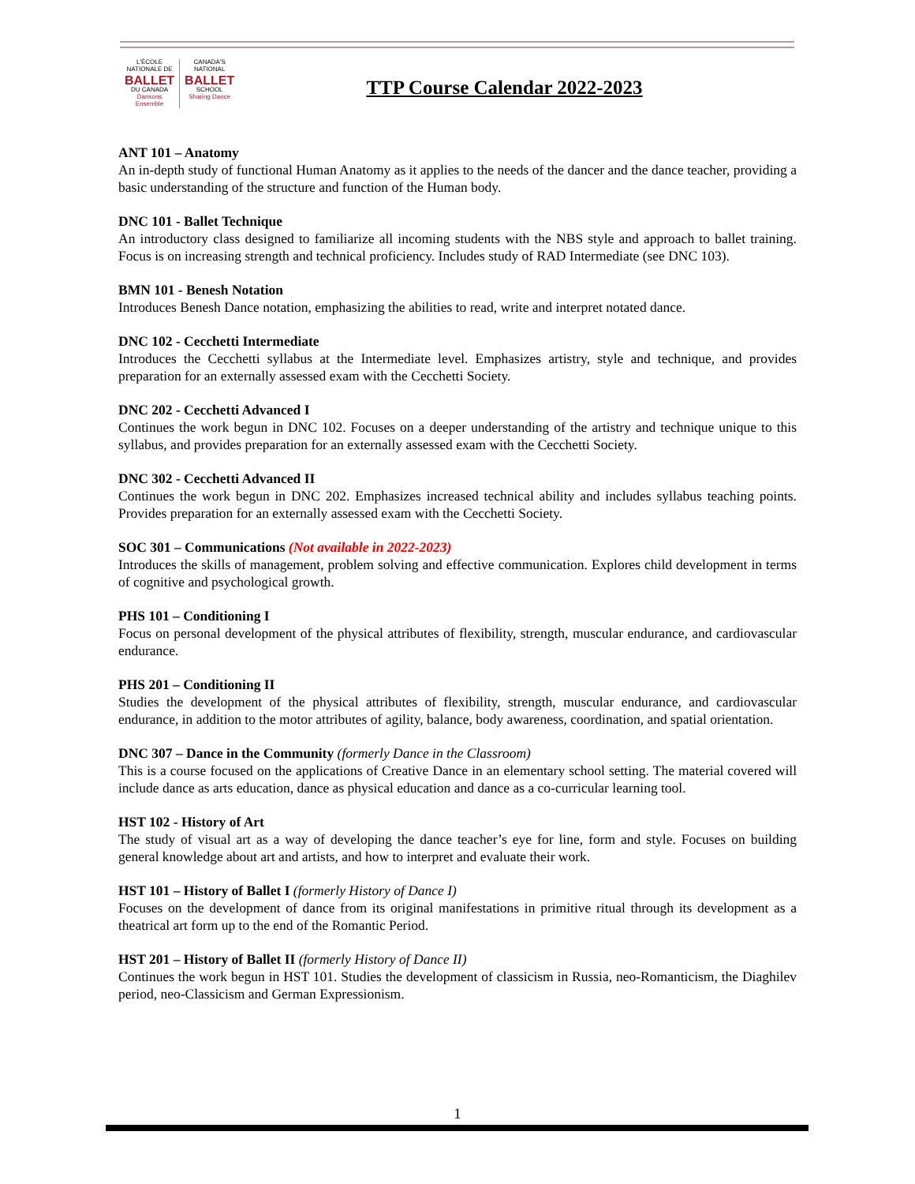L'ÉCOLE
NATIONALE DE
BALLET
DU CANADA
Dansons Ensemble
CANADA'S
NATIONAL
BALLET
SCHOOL
Sharing Dance
TTP Course Calendar 2022-2023
ANT 101 – Anatomy
An in-depth study of functional Human Anatomy as it applies to the needs of the dancer and the dance teacher, providing a basic understanding of the structure and function of the Human body.
DNC 101 - Ballet Technique
An introductory class designed to familiarize all incoming students with the NBS style and approach to ballet training. Focus is on increasing strength and technical proficiency. Includes study of RAD Intermediate (see DNC 103).
BMN 101 - Benesh Notation
Introduces Benesh Dance notation, emphasizing the abilities to read, write and interpret notated dance.
DNC 102 - Cecchetti Intermediate
Introduces the Cecchetti syllabus at the Intermediate level. Emphasizes artistry, style and technique, and provides preparation for an externally assessed exam with the Cecchetti Society.
DNC 202 - Cecchetti Advanced I
Continues the work begun in DNC 102. Focuses on a deeper understanding of the artistry and technique unique to this syllabus, and provides preparation for an externally assessed exam with the Cecchetti Society.
DNC 302 - Cecchetti Advanced II
Continues the work begun in DNC 202. Emphasizes increased technical ability and includes syllabus teaching points. Provides preparation for an externally assessed exam with the Cecchetti Society.
SOC 301 – Communications (Not available in 2022-2023)
Introduces the skills of management, problem solving and effective communication. Explores child development in terms of cognitive and psychological growth.
PHS 101 – Conditioning I
Focus on personal development of the physical attributes of flexibility, strength, muscular endurance, and cardiovascular endurance.
PHS 201 – Conditioning II
Studies the development of the physical attributes of flexibility, strength, muscular endurance, and cardiovascular endurance, in addition to the motor attributes of agility, balance, body awareness, coordination, and spatial orientation.
DNC 307 – Dance in the Community (formerly Dance in the Classroom)
This is a course focused on the applications of Creative Dance in an elementary school setting. The material covered will include dance as arts education, dance as physical education and dance as a co-curricular learning tool.
HST 102 - History of Art
The study of visual art as a way of developing the dance teacher’s eye for line, form and style. Focuses on building general knowledge about art and artists, and how to interpret and evaluate their work.
HST 101 – History of Ballet I (formerly History of Dance I)
Focuses on the development of dance from its original manifestations in primitive ritual through its development as a theatrical art form up to the end of the Romantic Period.
HST 201 – History of Ballet II (formerly History of Dance II)
Continues the work begun in HST 101. Studies the development of classicism in Russia, neo-Romanticism, the Diaghilev period, neo-Classicism and German Expressionism.
1